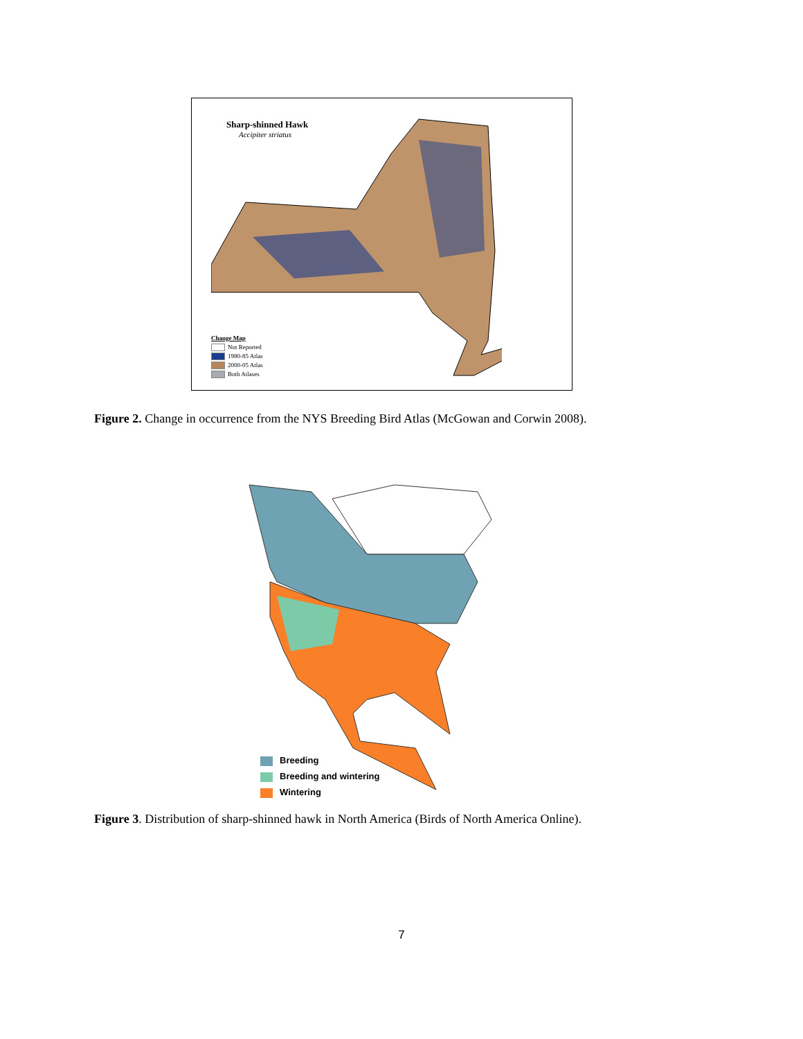Sharp-shinned Hawk
Accipiter striatus
Change Map
Not Reported
1980-85 Atlas
2000-05 Atlas
Both Atlases
Figure 2. Change in occurrence from the NYS Breeding Bird Atlas (McGowan and Corwin 2008).
Breeding
Breeding and wintering
Wintering
Figure 3. Distribution of sharp-shinned hawk in North America (Birds of North America Online).
7